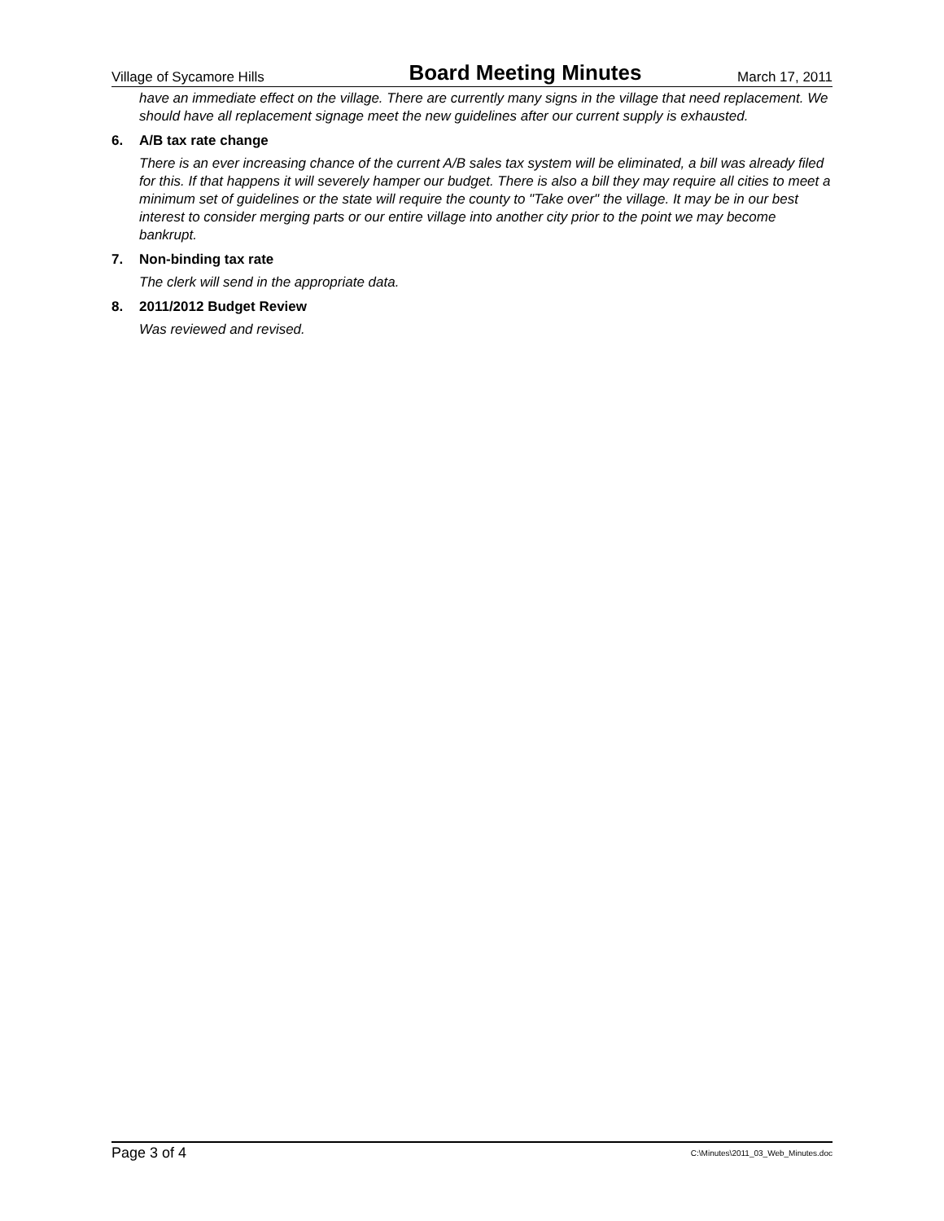Village of Sycamore Hills Board Meeting Minutes March 17, 2011
have an immediate effect on the village. There are currently many signs in the village that need replacement. We should have all replacement signage meet the new guidelines after our current supply is exhausted.
6. A/B tax rate change
There is an ever increasing chance of the current A/B sales tax system will be eliminated, a bill was already filed for this. If that happens it will severely hamper our budget. There is also a bill they may require all cities to meet a minimum set of guidelines or the state will require the county to "Take over" the village. It may be in our best interest to consider merging parts or our entire village into another city prior to the point we may become bankrupt.
7. Non-binding tax rate
The clerk will send in the appropriate data.
8. 2011/2012 Budget Review
Was reviewed and revised.
Page 3 of 4 C:\Minutes\2011_03_Web_Minutes.doc